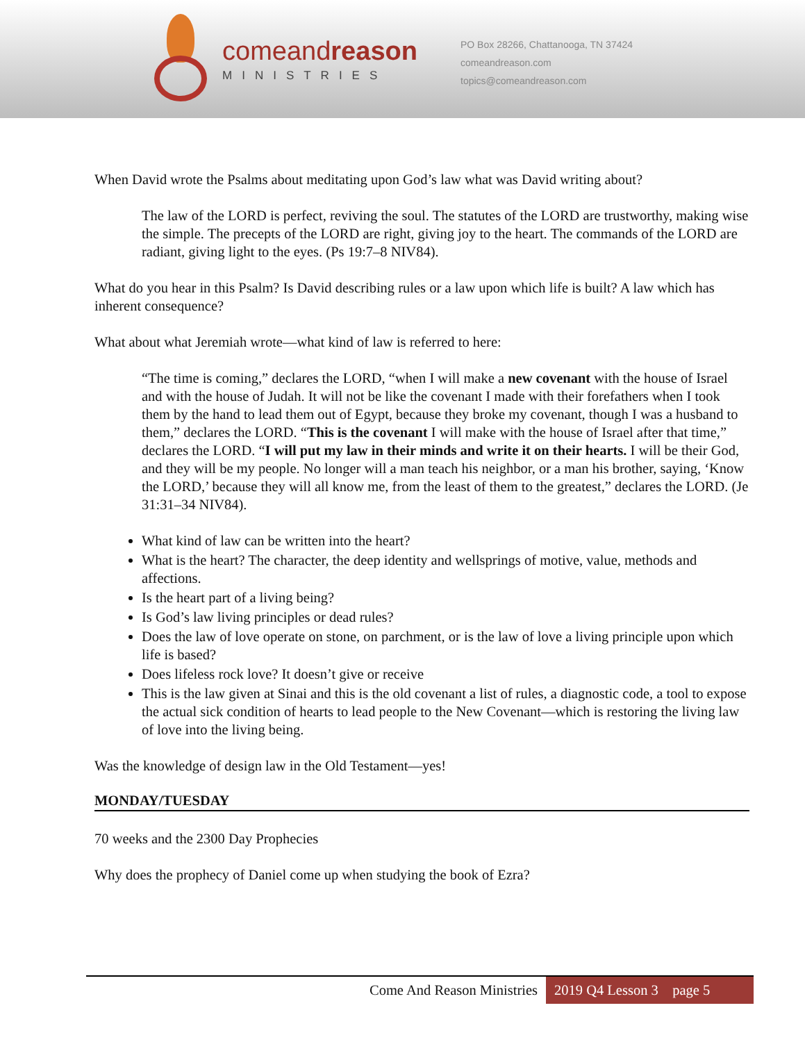comeand reason
MINISTRIES
PO Box 28266, Chattanooga, TN 37424
comeandreason.com
topics@comeandreason.com
When David wrote the Psalms about meditating upon God’s law what was David writing about?
The law of the LORD is perfect, reviving the soul. The statutes of the LORD are trustworthy, making wise the simple. The precepts of the LORD are right, giving joy to the heart. The commands of the LORD are radiant, giving light to the eyes. (Ps 19:7–8 NIV84).
What do you hear in this Psalm? Is David describing rules or a law upon which life is built? A law which has inherent consequence?
What about what Jeremiah wrote—what kind of law is referred to here:
“The time is coming,” declares the LORD, “when I will make a new covenant with the house of Israel and with the house of Judah. It will not be like the covenant I made with their forefathers when I took them by the hand to lead them out of Egypt, because they broke my covenant, though I was a husband to them,” declares the LORD. “This is the covenant I will make with the house of Israel after that time,” declares the LORD. “I will put my law in their minds and write it on their hearts. I will be their God, and they will be my people. No longer will a man teach his neighbor, or a man his brother, saying, ‘Know the LORD,’ because they will all know me, from the least of them to the greatest,” declares the LORD. (Je 31:31–34 NIV84).
What kind of law can be written into the heart?
What is the heart? The character, the deep identity and wellsprings of motive, value, methods and affections.
Is the heart part of a living being?
Is God’s law living principles or dead rules?
Does the law of love operate on stone, on parchment, or is the law of love a living principle upon which life is based?
Does lifeless rock love? It doesn’t give or receive
This is the law given at Sinai and this is the old covenant a list of rules, a diagnostic code, a tool to expose the actual sick condition of hearts to lead people to the New Covenant—which is restoring the living law of love into the living being.
Was the knowledge of design law in the Old Testament—yes!
MONDAY/TUESDAY
70 weeks and the 2300 Day Prophecies
Why does the prophecy of Daniel come up when studying the book of Ezra?
Come And Reason Ministries 2019 Q4 Lesson 3 page 5